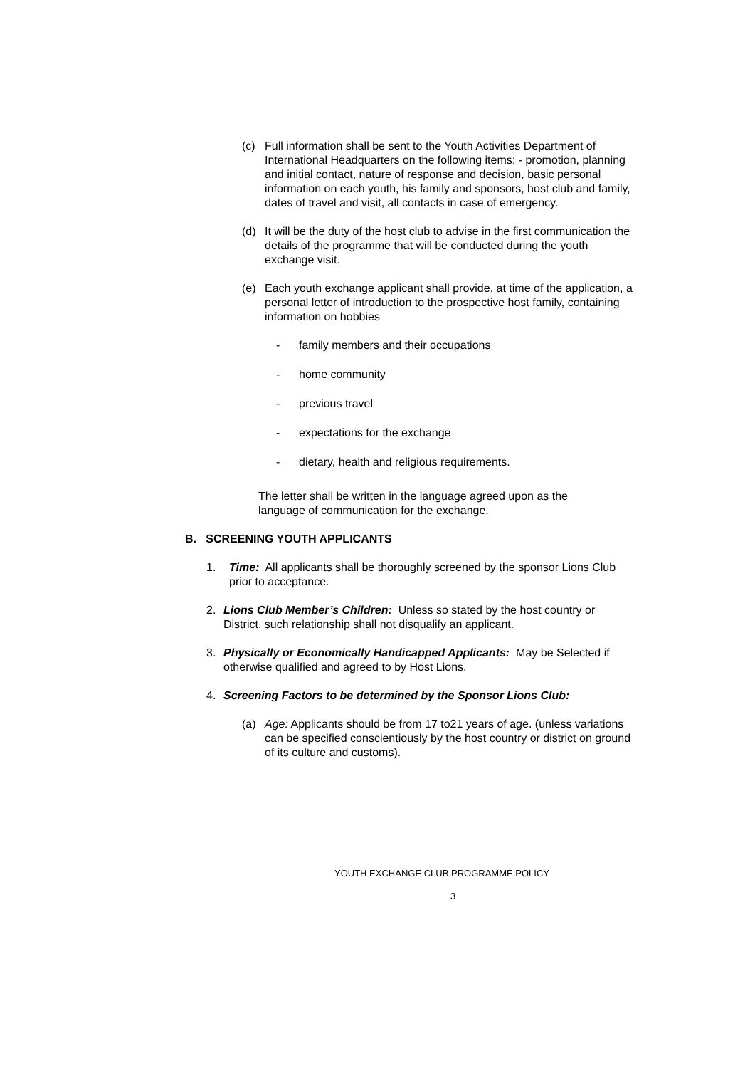(c) Full information shall be sent to the Youth Activities Department of International Headquarters on the following items: - promotion, planning and initial contact, nature of response and decision, basic personal information on each youth, his family and sponsors, host club and family, dates of travel and visit, all contacts in case of emergency.
(d) It will be the duty of the host club to advise in the first communication the details of the programme that will be conducted during the youth exchange visit.
(e) Each youth exchange applicant shall provide, at time of the application, a personal letter of introduction to the prospective host family, containing information on hobbies
- family members and their occupations
- home community
- previous travel
- expectations for the exchange
- dietary, health and religious requirements.
The letter shall be written in the language agreed upon as the language of communication for the exchange.
B. SCREENING YOUTH APPLICANTS
1. Time: All applicants shall be thoroughly screened by the sponsor Lions Club prior to acceptance.
2. Lions Club Member’s Children: Unless so stated by the host country or District, such relationship shall not disqualify an applicant.
3. Physically or Economically Handicapped Applicants: May be Selected if otherwise qualified and agreed to by Host Lions.
4. Screening Factors to be determined by the Sponsor Lions Club:
(a) Age: Applicants should be from 17 to21 years of age. (unless variations can be specified conscientiously by the host country or district on ground of its culture and customs).
YOUTH EXCHANGE CLUB PROGRAMME POLICY
3